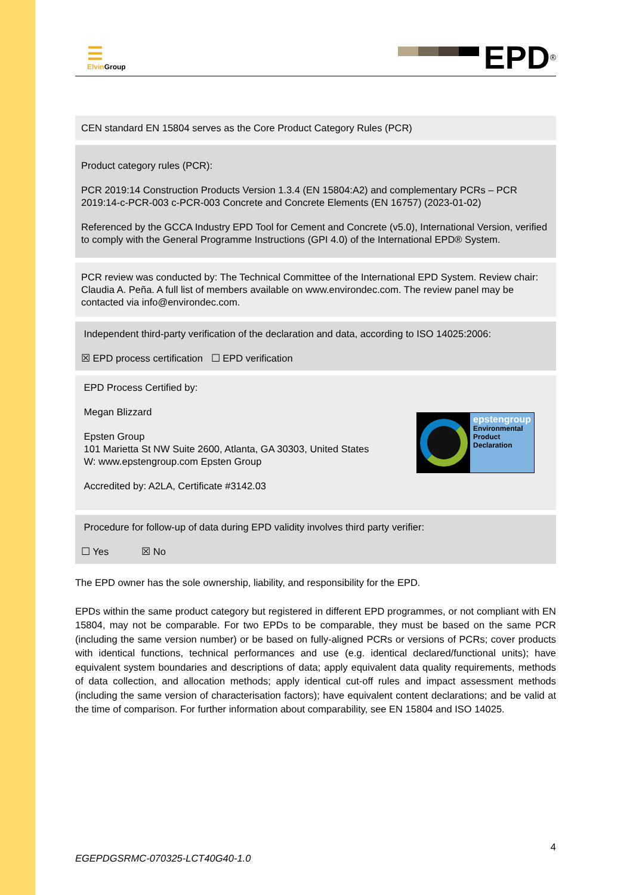☰
Elvin Group
EPD<sup>®</sup>
CEN standard EN 15804 serves as the Core Product Category Rules (PCR)
Product category rules (PCR):
PCR 2019:14 Construction Products Version 1.3.4 (EN 15804:A2) and complementary PCRs – PCR 2019:14-c-PCR-003 c-PCR-003 Concrete and Concrete Elements (EN 16757) (2023-01-02)
Referenced by the GCCA Industry EPD Tool for Cement and Concrete (v5.0), International Version, verified to comply with the General Programme Instructions (GPI 4.0) of the International EPD® System.
PCR review was conducted by: The Technical Committee of the International EPD System. Review chair: Claudia A. Peña. A full list of members available on www.environdec.com. The review panel may be contacted via info@environdec.com.
Independent third-party verification of the declaration and data, according to ISO 14025:2006:
☒ EPD process certification ☐ EPD verification
EPD Process Certified by:
Megan Blizzard
Epsten Group
101 Marietta St NW Suite 2600, Atlanta, GA 30303, United States
W: www.epstengroup.com Epsten Group
Accredited by: A2LA, Certificate #3142.03
epstengroup
Environmental
Product
Declaration
Procedure for follow-up of data during EPD validity involves third party verifier:
☐ Yes ☒ No
The EPD owner has the sole ownership, liability, and responsibility for the EPD.
EPDs within the same product category but registered in different EPD programmes, or not compliant with EN 15804, may not be comparable. For two EPDs to be comparable, they must be based on the same PCR (including the same version number) or be based on fully-aligned PCRs or versions of PCRs; cover products with identical functions, technical performances and use (e.g. identical declared/functional units); have equivalent system boundaries and descriptions of data; apply equivalent data quality requirements, methods of data collection, and allocation methods; apply identical cut-off rules and impact assessment methods (including the same version of characterisation factors); have equivalent content declarations; and be valid at the time of comparison. For further information about comparability, see EN 15804 and ISO 14025.
4
EGEPDGSRMC-070325-LCT40G40-1.0